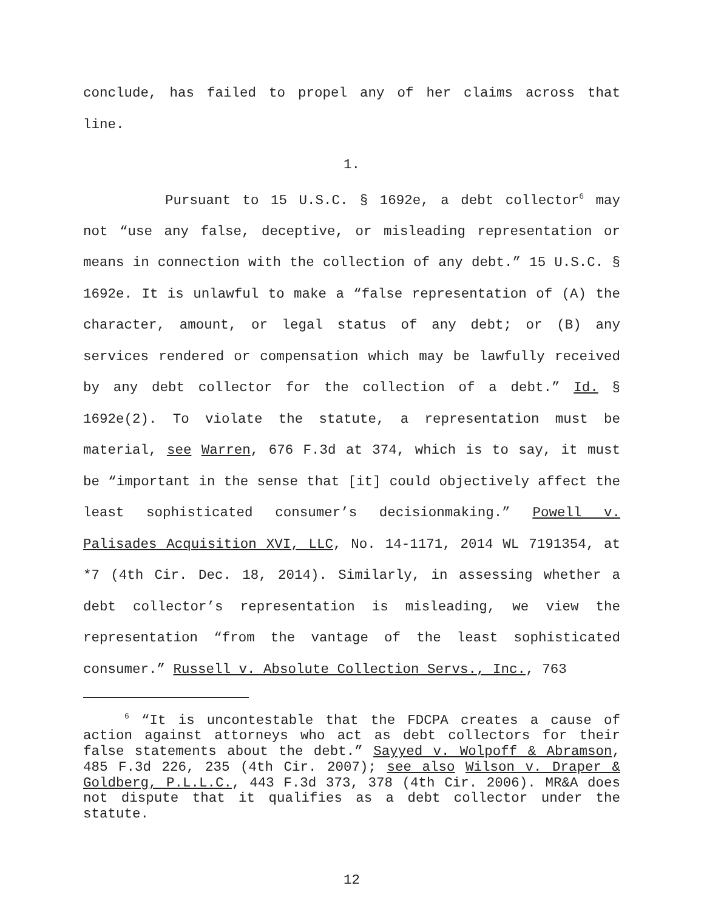conclude, has failed to propel any of her claims across that line.
1.
Pursuant to 15 U.S.C. § 1692e, a debt collector<sup>6</sup> may not “use any false, deceptive, or misleading representation or means in connection with the collection of any debt.” 15 U.S.C. § 1692e. It is unlawful to make a “false representation of (A) the character, amount, or legal status of any debt; or (B) any services rendered or compensation which may be lawfully received by any debt collector for the collection of a debt.” Id. § 1692e(2). To violate the statute, a representation must be material, see Warren, 676 F.3d at 374, which is to say, it must be “important in the sense that [it] could objectively affect the least sophisticated consumer’s decisionmaking.” Powell v. Palisades Acquisition XVI, LLC, No. 14-1171, 2014 WL 7191354, at *7 (4th Cir. Dec. 18, 2014). Similarly, in assessing whether a debt collector’s representation is misleading, we view the representation “from the vantage of the least sophisticated consumer.” Russell v. Absolute Collection Servs., Inc., 763
<sup>6</sup> “It is uncontestable that the FDCPA creates a cause of action against attorneys who act as debt collectors for their false statements about the debt.” Sayyed v. Wolpoff & Abramson, 485 F.3d 226, 235 (4th Cir. 2007); see also Wilson v. Draper & Goldberg, P.L.L.C., 443 F.3d 373, 378 (4th Cir. 2006). MR&A does not dispute that it qualifies as a debt collector under the statute.
12